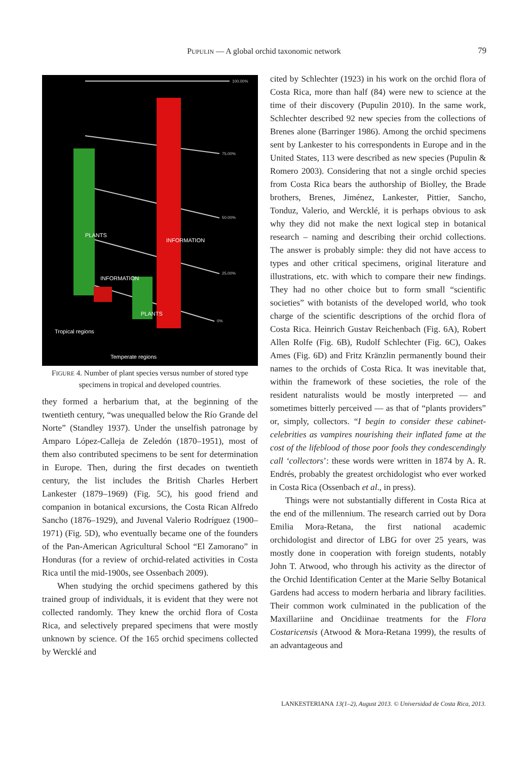PUPULIN — A global orchid taxonomic network
79
100.00%
75.00%
50.00%
25.00%
0%
Tropical regions
Temperate regions
PLANTS
INFORMATION
PLANTS
INFORMATION
FIGURE 4. Number of plant species versus number of stored type specimens in tropical and developed countries.
they formed a herbarium that, at the beginning of the twentieth century, “was unequalled below the Río Grande del Norte” (Standley 1937). Under the unselfish patronage by Amparo López-Calleja de Zeledón (1870–1951), most of them also contributed specimens to be sent for determination in Europe. Then, during the first decades on twentieth century, the list includes the British Charles Herbert Lankester (1879–1969) (Fig. 5C), his good friend and companion in botanical excursions, the Costa Rican Alfredo Sancho (1876–1929), and Juvenal Valerio Rodríguez (1900–1971) (Fig. 5D), who eventually became one of the founders of the Pan-American Agricultural School “El Zamorano” in Honduras (for a review of orchid-related activities in Costa Rica until the mid-1900s, see Ossenbach 2009).
When studying the orchid specimens gathered by this trained group of individuals, it is evident that they were not collected randomly. They knew the orchid flora of Costa Rica, and selectively prepared specimens that were mostly unknown by science. Of the 165 orchid specimens collected by Wercklé and
cited by Schlechter (1923) in his work on the orchid flora of Costa Rica, more than half (84) were new to science at the time of their discovery (Pupulin 2010). In the same work, Schlechter described 92 new species from the collections of Brenes alone (Barringer 1986). Among the orchid specimens sent by Lankester to his correspondents in Europe and in the United States, 113 were described as new species (Pupulin & Romero 2003). Considering that not a single orchid species from Costa Rica bears the authorship of Biolley, the Brade brothers, Brenes, Jiménez, Lankester, Pittier, Sancho, Tonduz, Valerio, and Wercklé, it is perhaps obvious to ask why they did not make the next logical step in botanical research – naming and describing their orchid collections. The answer is probably simple: they did not have access to types and other critical specimens, original literature and illustrations, etc. with which to compare their new findings. They had no other choice but to form small “scientific societies” with botanists of the developed world, who took charge of the scientific descriptions of the orchid flora of Costa Rica. Heinrich Gustav Reichenbach (Fig. 6A), Robert Allen Rolfe (Fig. 6B), Rudolf Schlechter (Fig. 6C), Oakes Ames (Fig. 6D) and Fritz Kränzlin permanently bound their names to the orchids of Costa Rica. It was inevitable that, within the framework of these societies, the role of the resident naturalists would be mostly interpreted — and sometimes bitterly perceived — as that of “plants providers” or, simply, collectors. “I begin to consider these cabinet-celebrities as vampires nourishing their inflated fame at the cost of the lifeblood of those poor fools they condescendingly call ‘collectors’: these words were written in 1874 by A. R. Endrés, probably the greatest orchidologist who ever worked in Costa Rica (Ossenbach et al., in press).
Things were not substantially different in Costa Rica at the end of the millennium. The research carried out by Dora Emilia Mora-Retana, the first national academic orchidologist and director of LBG for over 25 years, was mostly done in cooperation with foreign students, notably John T. Atwood, who through his activity as the director of the Orchid Identification Center at the Marie Selby Botanical Gardens had access to modern herbaria and library facilities. Their common work culminated in the publication of the Maxillariine and Oncidiinae treatments for the Flora Costaricensis (Atwood & Mora-Retana 1999), the results of an advantageous and
LANKESTERIANA 13(1–2), August 2013. © Universidad de Costa Rica, 2013.